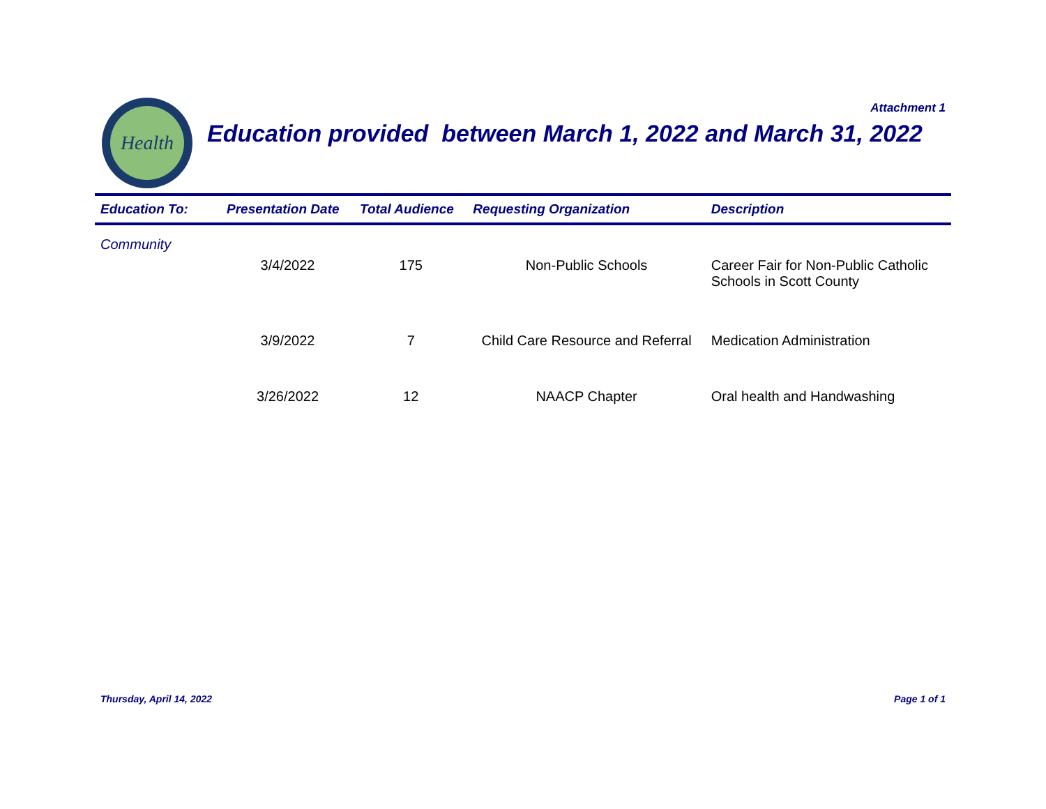Attachment 1
Health
Education provided between March 1, 2022 and March 31, 2022
| Education To: | Presentation Date | Total Audience | Requesting Organization | Description |
| --- | --- | --- | --- | --- |
| Community | | | | |
| | 3/4/2022 | 175 | Non-Public Schools | Career Fair for Non-Public Catholic Schools in Scott County |
| | 3/9/2022 | 7 | Child Care Resource and Referral | Medication Administration |
| | 3/26/2022 | 12 | NAACP Chapter | Oral health and Handwashing |
Thursday, April 14, 2022 Page 1 of 1